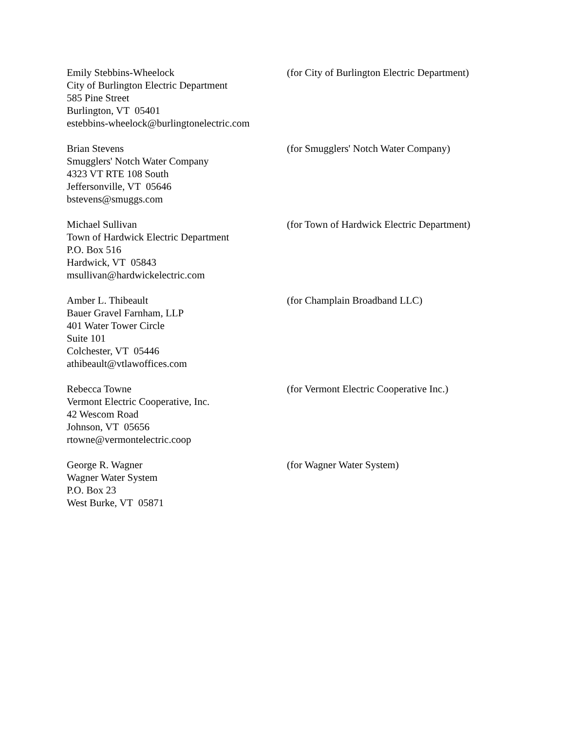Emily Stebbins-Wheelock
City of Burlington Electric Department
585 Pine Street
Burlington, VT 05401
estebbins-wheelock@burlingtonelectric.com
(for City of Burlington Electric Department)
Brian Stevens
Smugglers' Notch Water Company
4323 VT RTE 108 South
Jeffersonville, VT 05646
bstevens@smuggs.com
(for Smugglers' Notch Water Company)
Michael Sullivan
Town of Hardwick Electric Department
P.O. Box 516
Hardwick, VT 05843
msullivan@hardwickelectric.com
(for Town of Hardwick Electric Department)
Amber L. Thibeault
Bauer Gravel Farnham, LLP
401 Water Tower Circle
Suite 101
Colchester, VT 05446
athibeault@vtlawoffices.com
(for Champlain Broadband LLC)
Rebecca Towne
Vermont Electric Cooperative, Inc.
42 Wescom Road
Johnson, VT 05656
rtowne@vermontelectric.coop
(for Vermont Electric Cooperative Inc.)
George R. Wagner
Wagner Water System
P.O. Box 23
West Burke, VT 05871
(for Wagner Water System)